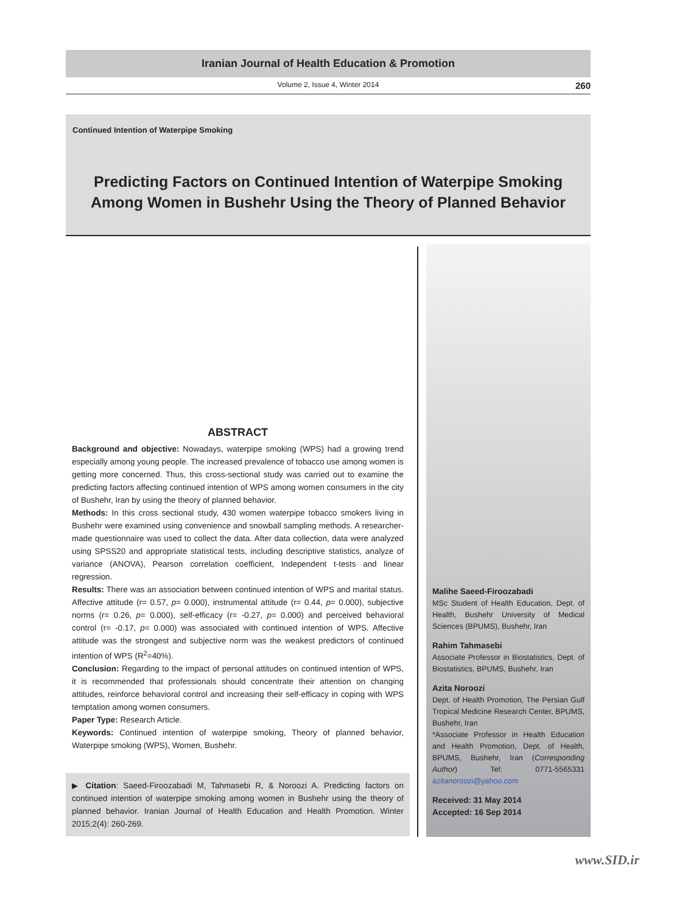Iranian Journal of Health Education & Promotion
Volume 2, Issue 4, Winter 2014 260
Continued Intention of Waterpipe Smoking
Predicting Factors on Continued Intention of Waterpipe Smoking
Among Women in Bushehr Using the Theory of Planned Behavior
ABSTRACT
Background and objective: Nowadays, waterpipe smoking (WPS) had a growing trend especially among young people. The increased prevalence of tobacco use among women is getting more concerned. Thus, this cross-sectional study was carried out to examine the predicting factors affecting continued intention of WPS among women consumers in the city of Bushehr, Iran by using the theory of planned behavior.
Methods: In this cross sectional study, 430 women waterpipe tobacco smokers living in Bushehr were examined using convenience and snowball sampling methods. A researcher-made questionnaire was used to collect the data. After data collection, data were analyzed using SPSS20 and appropriate statistical tests, including descriptive statistics, analyze of variance (ANOVA), Pearson correlation coefficient, Independent t-tests and linear regression.
Results: There was an association between continued intention of WPS and marital status. Affective attitude (r= 0.57, p= 0.000), instrumental attitude (r= 0.44, p= 0.000), subjective norms (r= 0.26, p= 0.000), self-efficacy (r= -0.27, p= 0.000) and perceived behavioral control (r= -0.17, p= 0.000) was associated with continued intention of WPS. Affective attitude was the strongest and subjective norm was the weakest predictors of continued intention of WPS (R<sup>2</sup>=40%).
Conclusion: Regarding to the impact of personal attitudes on continued intention of WPS, it is recommended that professionals should concentrate their attention on changing attitudes, reinforce behavioral control and increasing their self-efficacy in coping with WPS temptation among women consumers.
Paper Type: Research Article.
Keywords: Continued intention of waterpipe smoking, Theory of planned behavior, Waterpipe smoking (WPS), Women, Bushehr.
▶ Citation: Saeed-Firoozabadi M, Tahmasebi R, & Noroozi A. Predicting factors on continued intention of waterpipe smoking among women in Bushehr using the theory of planned behavior. Iranian Journal of Health Education and Health Promotion. Winter 2015;2(4): 260-269.
Malihe Saeed-Firoozabadi
MSc Student of Health Education, Dept. of Health, Bushehr University of Medical Sciences (BPUMS), Bushehr, Iran
Rahim Tahmasebi
Associate Professor in Biostatistics, Dept. of Biostatistics, BPUMS, Bushehr, Iran
Azita Noroozi
Dept. of Health Promotion, The Persian Gulf Tropical Medicine Research Center, BPUMS, Bushehr, Iran
*Associate Professor in Health Education and Health Promotion, Dept. of Health, BPUMS, Bushehr, Iran (Corresponding Author) Tel: 0771-5565331 azitanoroozi@yahoo.com
Received: 31 May 2014
Accepted: 16 Sep 2014
www.SID.ir